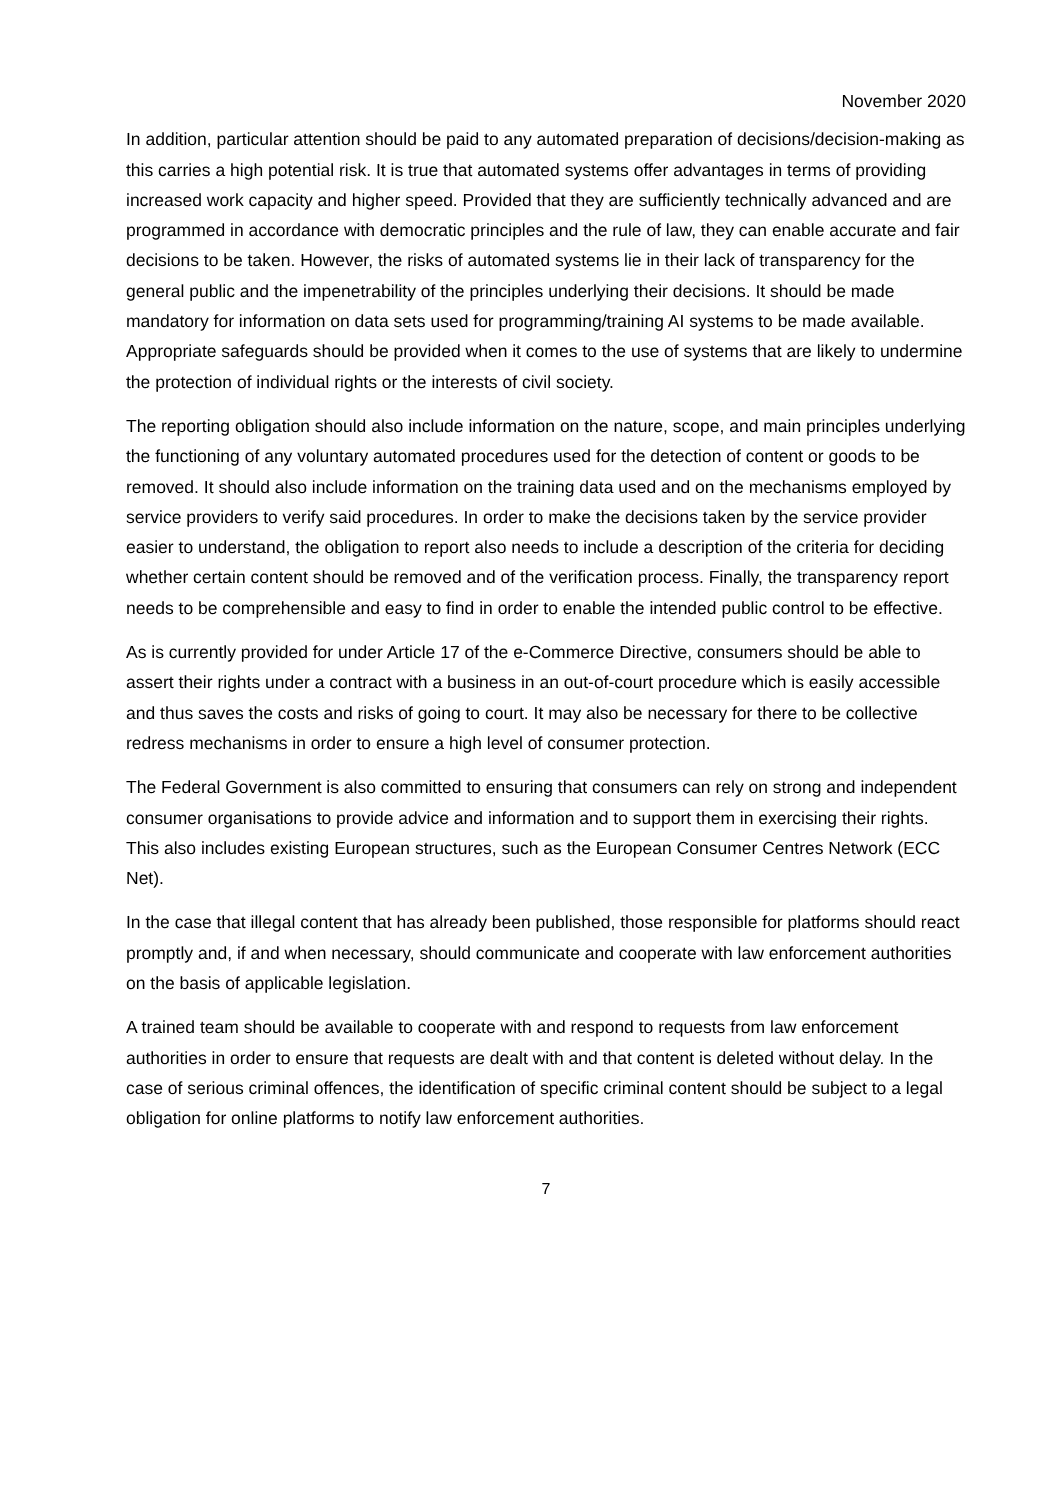November 2020
In addition, particular attention should be paid to any automated preparation of decisions/deci­sion-making as this carries a high potential risk. It is true that automated systems offer ad­vantages in terms of providing increased work capacity and higher speed. Provided that they are sufficiently technically advanced and are programmed in accordance with democratic princi­ples and the rule of law, they can enable accurate and fair decisions to be taken. However, the risks of automated systems lie in their lack of transparency for the general public and the impen­etrability of the principles underlying their decisions. It should be made mandatory for infor­mation on data sets used for programming/training AI systems to be made available. Appropri­ate safeguards should be provided when it comes to the use of systems that are likely to under­mine the protection of individual rights or the interests of civil society.
The reporting obligation should also include information on the nature, scope, and main princi­ples underlying the functioning of any voluntary automated procedures used for the detection of content or goods to be removed. It should also include information on the training data used and on the mechanisms employed by service providers to verify said procedures. In order to make the decisions taken by the service provider easier to understand, the obligation to report also needs to include a description of the criteria for deciding whether certain content should be re­moved and of the verification process. Finally, the transparency report needs to be comprehen­sible and easy to find in order to enable the intended public control to be effective.
As is currently provided for under Article 17 of the e-Commerce Directive, consumers should be able to assert their rights under a contract with a business in an out-of-court procedure which is easily accessible and thus saves the costs and risks of going to court. It may also be necessary for there to be collective redress mechanisms in order to ensure a high level of consumer pro­tection.
The Federal Government is also committed to ensuring that consumers can rely on strong and independent consumer organisations to provide advice and information and to support them in exercising their rights. This also includes existing European structures, such as the European Consumer Centres Network (ECC Net).
In the case that illegal content that has already been published, those responsible for platforms should react promptly and, if and when necessary, should communicate and cooperate with law enforcement authorities on the basis of applicable legislation.
A trained team should be available to cooperate with and respond to requests from law enforce­ment authorities in order to ensure that requests are dealt with and that content is deleted with­out delay. In the case of serious criminal offences, the identification of specific criminal content should be subject to a legal obligation for online platforms to notify law enforcement authorities.
7